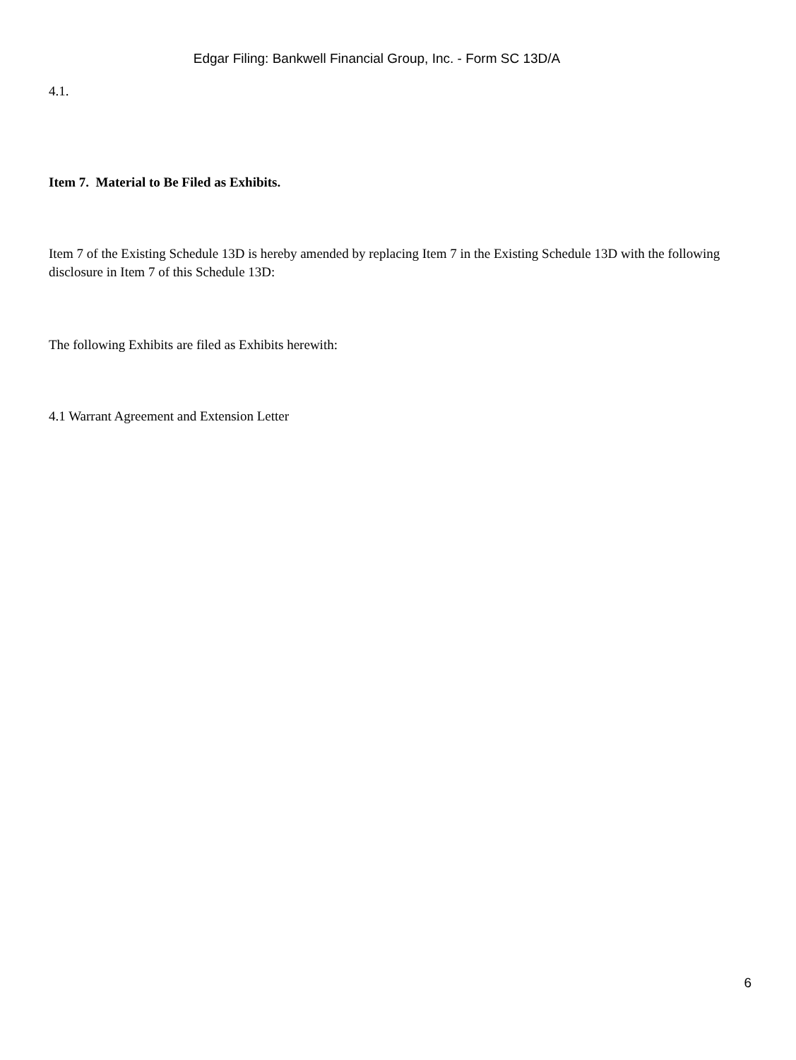Edgar Filing: Bankwell Financial Group, Inc. - Form SC 13D/A
4.1.
Item 7. Material to Be Filed as Exhibits.
Item 7 of the Existing Schedule 13D is hereby amended by replacing Item 7 in the Existing Schedule 13D with the following disclosure in Item 7 of this Schedule 13D:
The following Exhibits are filed as Exhibits herewith:
4.1 Warrant Agreement and Extension Letter
6